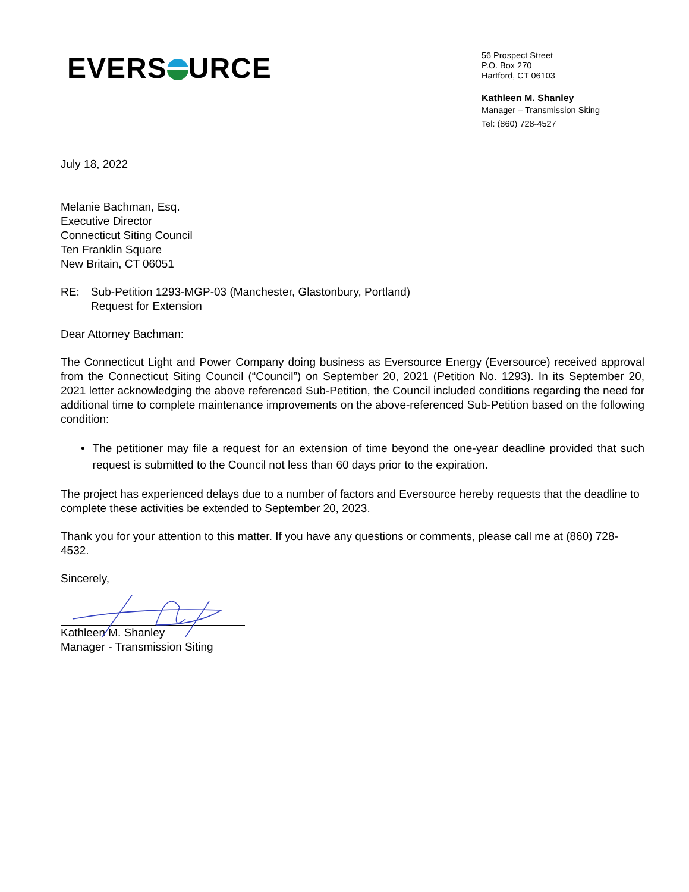EVERS URCE
56 Prospect Street
P.O. Box 270
Hartford, CT 06103
Kathleen M. Shanley
Manager – Transmission Siting
Tel: (860) 728-4527
July 18, 2022
Melanie Bachman, Esq.
Executive Director
Connecticut Siting Council
Ten Franklin Square
New Britain, CT 06051
RE: Sub-Petition 1293-MGP-03 (Manchester, Glastonbury, Portland)
Request for Extension
Dear Attorney Bachman:
The Connecticut Light and Power Company doing business as Eversource Energy (Eversource) received approval from the Connecticut Siting Council (“Council”) on September 20, 2021 (Petition No. 1293). In its September 20, 2021 letter acknowledging the above referenced Sub-Petition, the Council included conditions regarding the need for additional time to complete maintenance improvements on the above-referenced Sub-Petition based on the following condition:
• The petitioner may file a request for an extension of time beyond the one-year deadline provided that such request is submitted to the Council not less than 60 days prior to the expiration.
The project has experienced delays due to a number of factors and Eversource hereby requests that the deadline to complete these activities be extended to September 20, 2023.
Thank you for your attention to this matter. If you have any questions or comments, please call me at (860) 728-4532.
Sincerely,
Kathleen M. Shanley
Manager - Transmission Siting